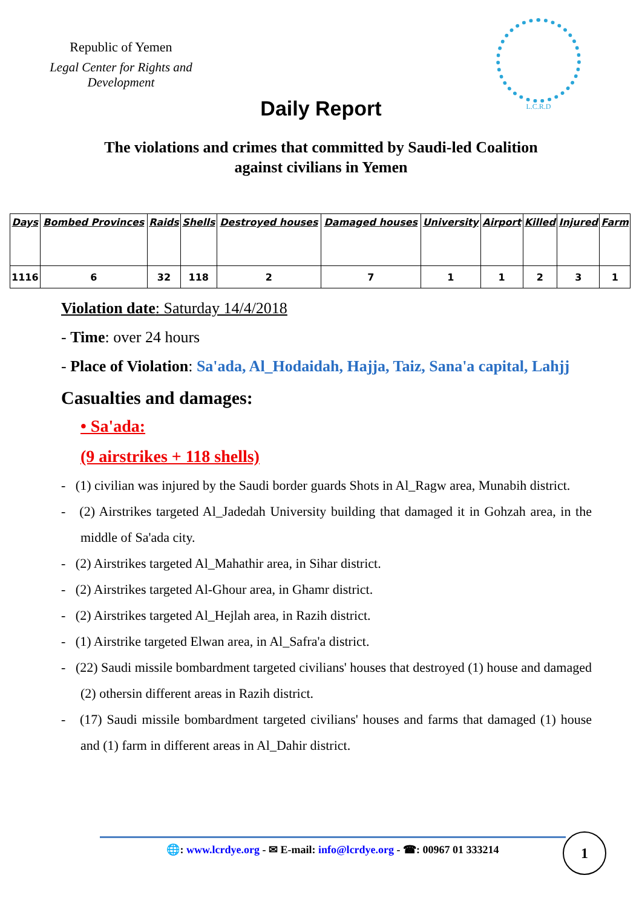Republic of Yemen
Legal Center for Rights and Development
L.C.R.D
Daily Report
The violations and crimes that committed by Saudi-led Coalition
against civilians in Yemen
| Days | Bombed Provinces | Raids | Shells | Destroyed houses | Damaged houses | University | Airport | Killed | Injured | Farm |
| --- | --- | --- | --- | --- | --- | --- | --- | --- | --- | --- |
| 1116 | 6 | 32 | 118 | 2 | 7 | 1 | 1 | 2 | 3 | 1 |
Violation date: Saturday 14/4/2018
- Time: over 24 hours
- Place of Violation: Sa'ada, Al_Hodaidah, Hajja, Taiz, Sana'a capital, Lahjj
Casualties and damages:
• Sa'ada:
(9 airstrikes + 118 shells)
- (1) civilian was injured by the Saudi border guards Shots in Al_Ragw area, Munabih district.
- (2) Airstrikes targeted Al_Jadedah University building that damaged it in Gohzah area, in the middle of Sa'ada city.
- (2) Airstrikes targeted Al_Mahathir area, in Sihar district.
- (2) Airstrikes targeted Al-Ghour area, in Ghamr district.
- (2) Airstrikes targeted Al_Hejlah area, in Razih district.
- (1) Airstrike targeted Elwan area, in Al_Safra'a district.
- (22) Saudi missile bombardment targeted civilians' houses that destroyed (1) house and damaged (2) othersin different areas in Razih district.
- (17) Saudi missile bombardment targeted civilians' houses and farms that damaged (1) house and (1) farm in different areas in Al_Dahir district.
🌐: www.lcrdye.org - ✉ E-mail: info@lcrdye.org - ☎: 00967 01 333214 1